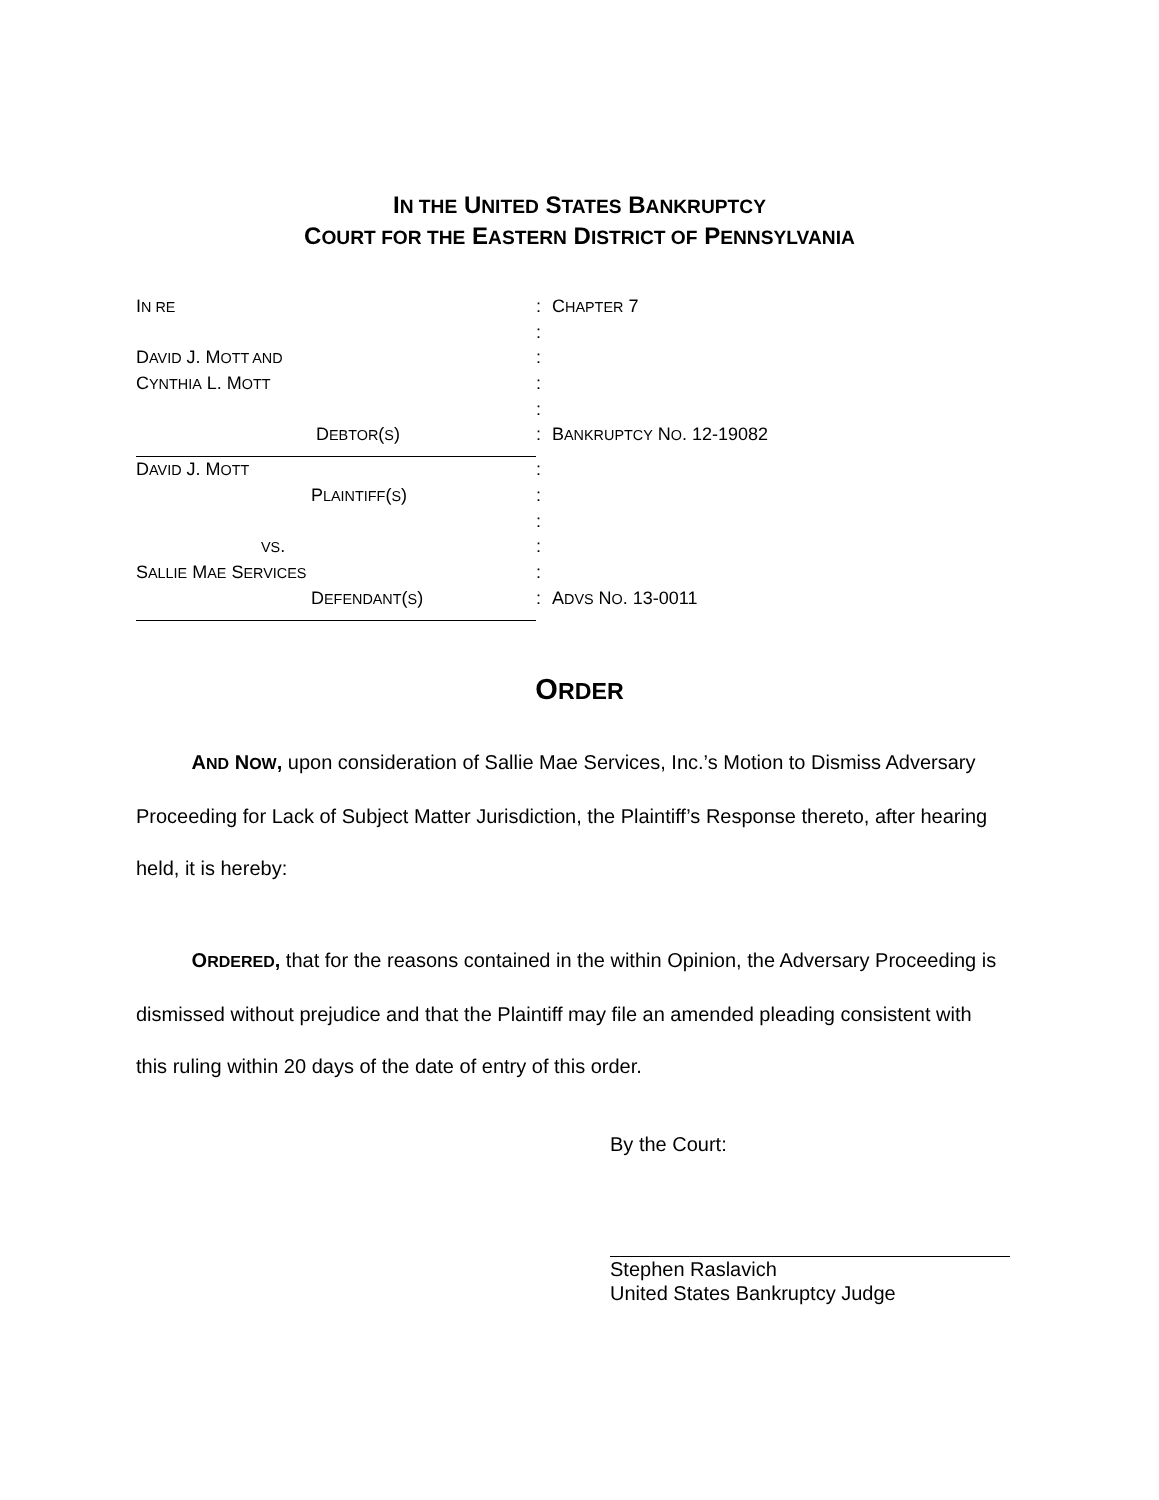IN THE UNITED STATES BANKRUPTCY
COURT FOR THE EASTERN DISTRICT OF PENNSYLVANIA
IN RE
:
CHAPTER 7
:
DAVID J. MOTT AND
:
CYNTHIA L. MOTT
:
:
DEBTOR(S) :
BANKRUPTCY NO. 12-19082
DAVID J. MOTT
:
PLAINTIFF(S) :
:
VS. :
SALLIE MAE SERVICES
:
DEFENDANT(S) :
ADVS NO. 13-0011
ORDER
AND NOW, upon consideration of Sallie Mae Services, Inc.’s Motion to Dismiss Adversary Proceeding for Lack of Subject Matter Jurisdiction, the Plaintiff’s Response thereto, after hearing held, it is hereby:
ORDERED, that for the reasons contained in the within Opinion, the Adversary Proceeding is dismissed without prejudice and that the Plaintiff may file an amended pleading consistent with this ruling within 20 days of the date of entry of this order.
By the Court:
Stephen Raslavich
United States Bankruptcy Judge